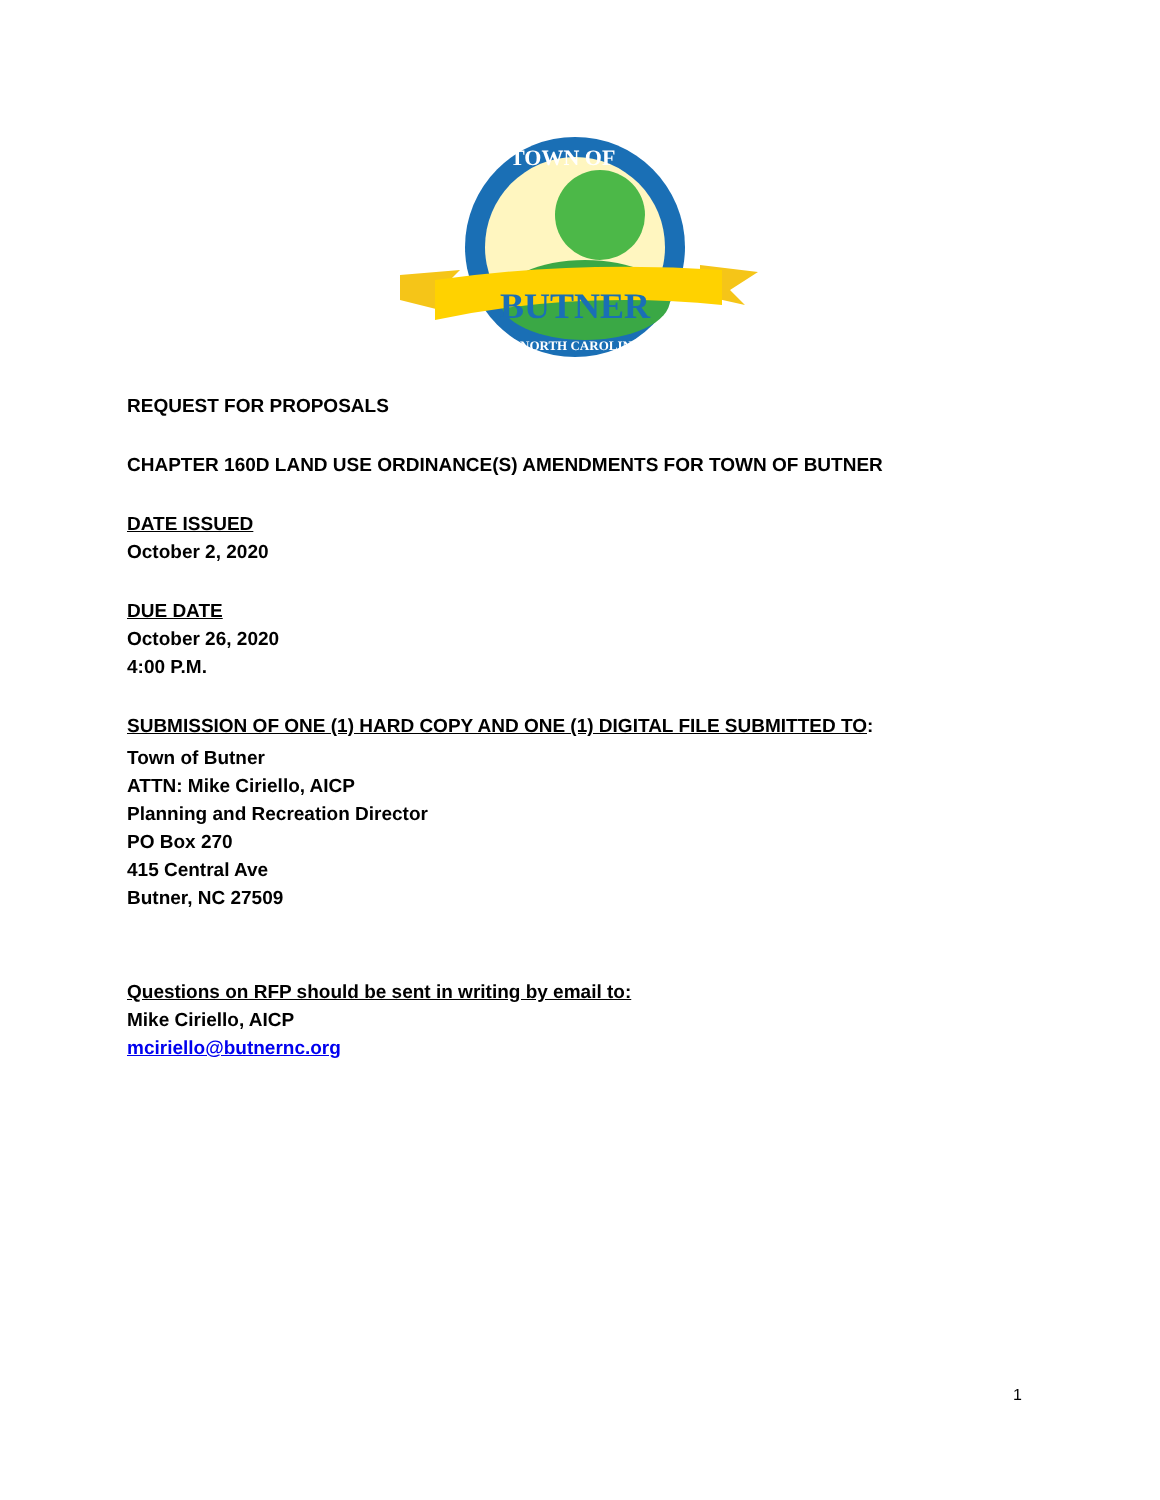BUTNER
TOWN OF
NORTH CAROLINA
REQUEST FOR PROPOSALS
CHAPTER 160D LAND USE ORDINANCE(S) AMENDMENTS FOR TOWN OF BUTNER
DATE ISSUED
October 2, 2020
DUE DATE
October 26, 2020
4:00 P.M.
SUBMISSION OF ONE (1) HARD COPY AND ONE (1) DIGITAL FILE SUBMITTED TO:
Town of Butner
ATTN: Mike Ciriello, AICP
Planning and Recreation Director
PO Box 270
415 Central Ave
Butner, NC 27509
Questions on RFP should be sent in writing by email to:
Mike Ciriello, AICP
mciriello@butnernc.org
1